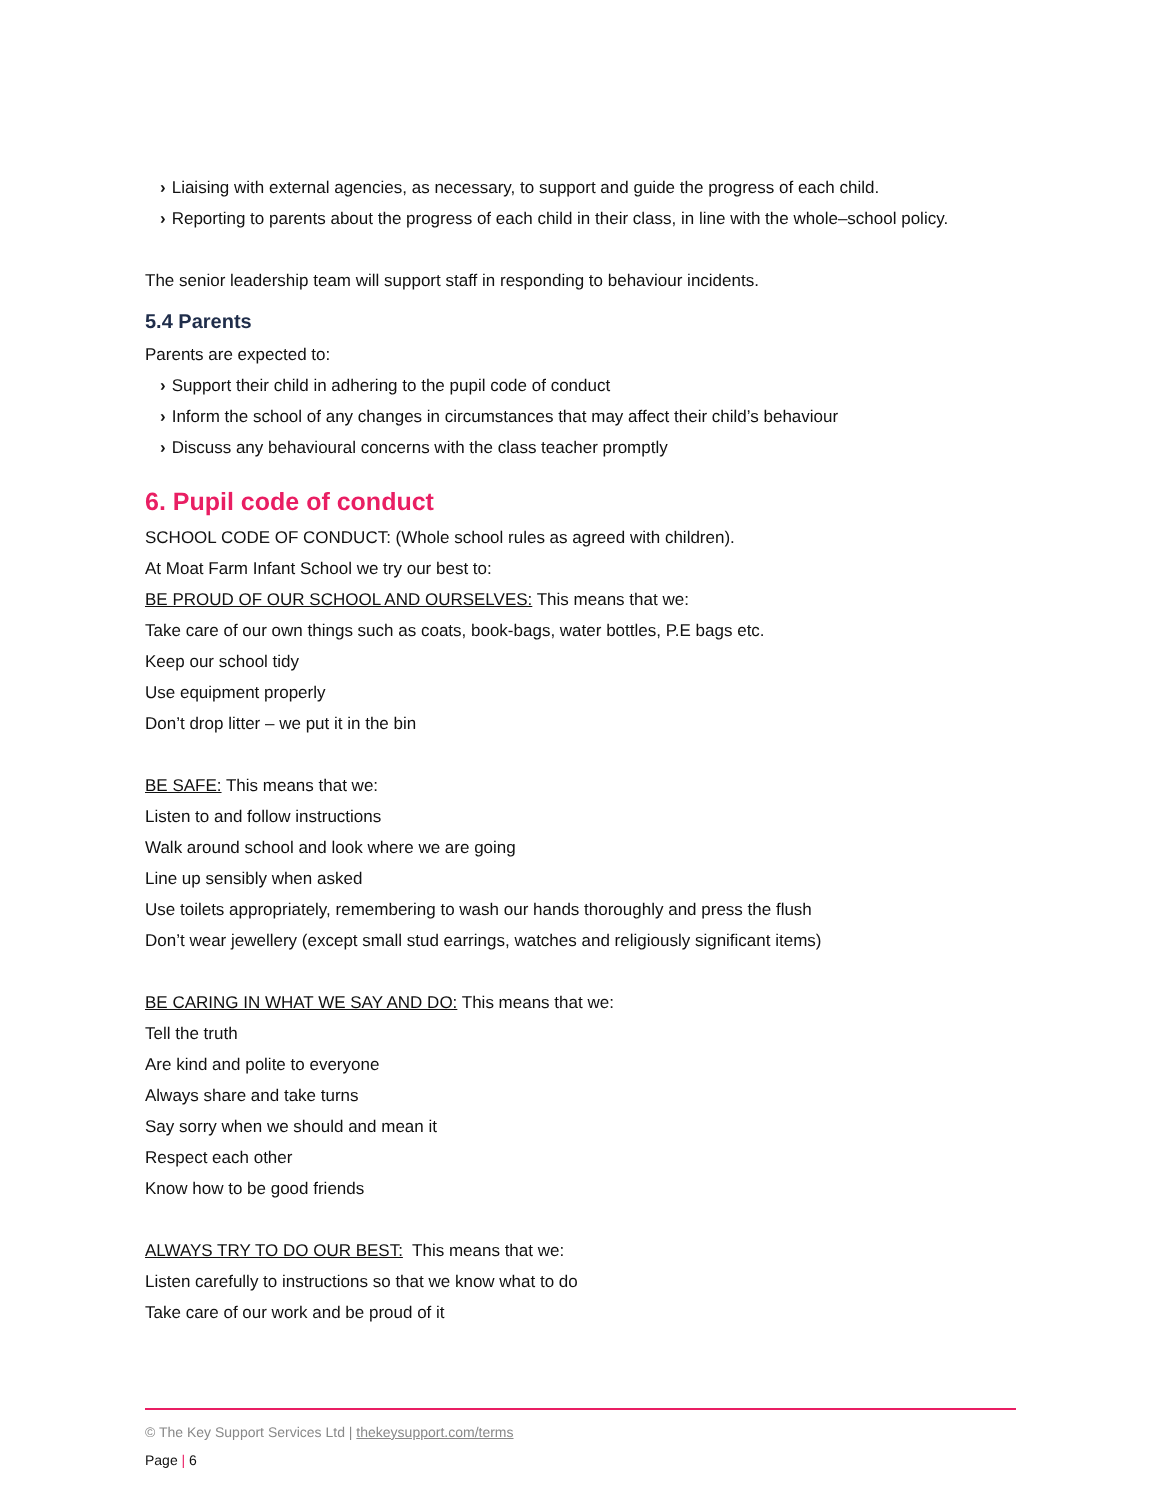› Liaising with external agencies, as necessary, to support and guide the progress of each child.
› Reporting to parents about the progress of each child in their class, in line with the whole–school policy.
The senior leadership team will support staff in responding to behaviour incidents.
5.4 Parents
Parents are expected to:
› Support their child in adhering to the pupil code of conduct
› Inform the school of any changes in circumstances that may affect their child’s behaviour
› Discuss any behavioural concerns with the class teacher promptly
6. Pupil code of conduct
SCHOOL CODE OF CONDUCT: (Whole school rules as agreed with children).
At Moat Farm Infant School we try our best to:
BE PROUD OF OUR SCHOOL AND OURSELVES: This means that we:
Take care of our own things such as coats, book-bags, water bottles, P.E bags etc.
Keep our school tidy
Use equipment properly
Don’t drop litter – we put it in the bin
BE SAFE: This means that we:
Listen to and follow instructions
Walk around school and look where we are going
Line up sensibly when asked
Use toilets appropriately, remembering to wash our hands thoroughly and press the flush
Don’t wear jewellery (except small stud earrings, watches and religiously significant items)
BE CARING IN WHAT WE SAY AND DO: This means that we:
Tell the truth
Are kind and polite to everyone
Always share and take turns
Say sorry when we should and mean it
Respect each other
Know how to be good friends
ALWAYS TRY TO DO OUR BEST: This means that we:
Listen carefully to instructions so that we know what to do
Take care of our work and be proud of it
© The Key Support Services Ltd | thekeysupport.com/terms
Page | 6